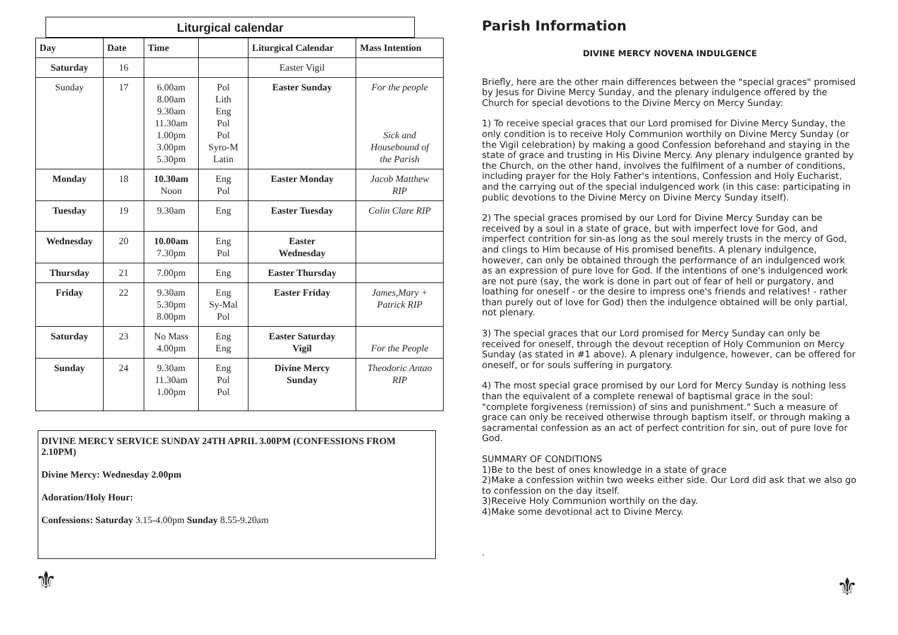Liturgical calendar
| Day | Date | Time | | Liturgical Calendar | Mass Intention |
| --- | --- | --- | --- | --- | --- |
| Saturday | 16 | | | Easter Vigil | |
| Sunday | 17 | 6.00am 8.00am 9.30am 11.30am 1.00pm 3.00pm 5.30pm | Pol Lith Eng Pol Pol Syro-M Latin | Easter Sunday | For the people Sick and Housebound of the Parish |
| Monday | 18 | 10.30am Noon | Eng Pol | Easter Monday | Jacob Matthew RIP |
| Tuesday | 19 | 9.30am | Eng | Easter Tuesday | Colin Clare RIP |
| Wednesday | 20 | 10.00am 7.30pm | Eng Pol | Easter Wednesday | |
| Thursday | 21 | 7.00pm | Eng | Easter Thursday | |
| Friday | 22 | 9.30am 5.30pm 8.00pm | Eng Sy-Mal Pol | Easter Friday | James,Mary + Patrick RIP |
| Saturday | 23 | No Mass 4.00pm | Eng Eng | Easter Saturday Vigil | For the People |
| Sunday | 24 | 9.30am 11.30am 1.00pm | Eng Pol Pol | Divine Mercy Sunday | Theodoric Antao RIP |
DIVINE MERCY SERVICE SUNDAY 24TH APRIL 3.00PM (CONFESSIONS FROM 2.10PM)
Divine Mercy: Wednesday 2.00pm
Adoration/Holy Hour:
Confessions: Saturday 3.15-4.00pm Sunday 8.55-9.20am
⚜
Parish Information
DIVINE MERCY NOVENA INDULGENCE
Briefly, here are the other main differences between the "special graces" promised by Jesus for Divine Mercy Sunday, and the plenary indulgence offered by the Church for special devotions to the Divine Mercy on Mercy Sunday:
1) To receive special graces that our Lord promised for Divine Mercy Sunday, the only condition is to receive Holy Communion worthily on Divine Mercy Sunday (or the Vigil celebration) by making a good Confession beforehand and staying in the state of grace and trusting in His Divine Mercy. Any plenary indulgence granted by the Church, on the other hand, involves the fulfilment of a number of conditions, including prayer for the Holy Father's intentions, Confession and Holy Eucharist, and the carrying out of the special indulgenced work (in this case: participating in public devotions to the Divine Mercy on Divine Mercy Sunday itself).
2) The special graces promised by our Lord for Divine Mercy Sunday can be received by a soul in a state of grace, but with imperfect love for God, and imperfect contrition for sin-as long as the soul merely trusts in the mercy of God, and clings to Him because of His promised benefits. A plenary indulgence, however, can only be obtained through the performance of an indulgenced work as an expression of pure love for God. If the intentions of one's indulgenced work are not pure (say, the work is done in part out of fear of hell or purgatory, and loathing for oneself - or the desire to impress one's friends and relatives! - rather than purely out of love for God) then the indulgence obtained will be only partial, not plenary.
3) The special graces that our Lord promised for Mercy Sunday can only be received for oneself, through the devout reception of Holy Communion on Mercy Sunday (as stated in #1 above). A plenary indulgence, however, can be offered for oneself, or for souls suffering in purgatory.
4) The most special grace promised by our Lord for Mercy Sunday is nothing less than the equivalent of a complete renewal of baptismal grace in the soul: "complete forgiveness (remission) of sins and punishment." Such a measure of grace can only be received otherwise through baptism itself, or through making a sacramental confession as an act of perfect contrition for sin, out of pure love for God.
SUMMARY OF CONDITIONS
1)Be to the best of ones knowledge in a state of grace
2)Make a confession within two weeks either side. Our Lord did ask that we also go to confession on the day itself.
3)Receive Holy Communion worthily on the day.
4)Make some devotional act to Divine Mercy.
.
⚜